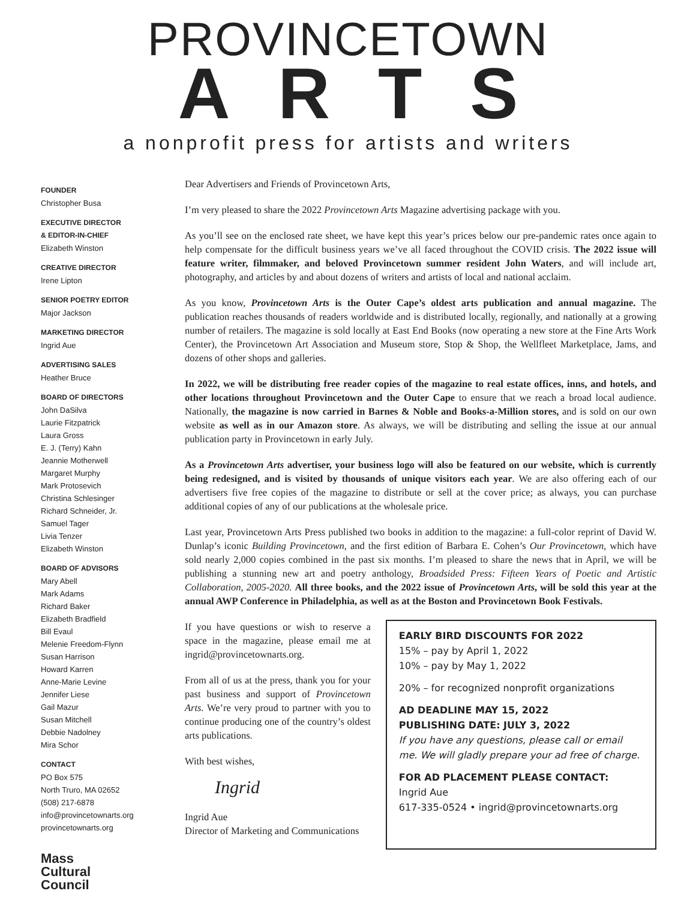PROVINCETOWN
ARTS
a nonprofit press for artists and writers
FOUNDER
Christopher Busa
EXECUTIVE DIRECTOR
& EDITOR-IN-CHIEF
Elizabeth Winston
CREATIVE DIRECTOR
Irene Lipton
SENIOR POETRY EDITOR
Major Jackson
MARKETING DIRECTOR
Ingrid Aue
ADVERTISING SALES
Heather Bruce
BOARD OF DIRECTORS
John DaSilva
Laurie Fitzpatrick
Laura Gross
E. J. (Terry) Kahn
Jeannie Motherwell
Margaret Murphy
Mark Protosevich
Christina Schlesinger
Richard Schneider, Jr.
Samuel Tager
Livia Tenzer
Elizabeth Winston
BOARD OF ADVISORS
Mary Abell
Mark Adams
Richard Baker
Elizabeth Bradfield
Bill Evaul
Melenie Freedom-Flynn
Susan Harrison
Howard Karren
Anne-Marie Levine
Jennifer Liese
Gail Mazur
Susan Mitchell
Debbie Nadolney
Mira Schor
CONTACT
PO Box 575
North Truro, MA 02652
(508) 217-6878
info@provincetownarts.org
provincetownarts.org
Mass
Cultural
Council
Dear Advertisers and Friends of Provincetown Arts,
I’m very pleased to share the 2022 Provincetown Arts Magazine advertising package with you.
As you’ll see on the enclosed rate sheet, we have kept this year’s prices below our pre-pandemic rates once again to help compensate for the difficult business years we’ve all faced throughout the COVID crisis. The 2022 issue will feature writer, filmmaker, and beloved Provincetown summer resident John Waters, and will include art, photography, and articles by and about dozens of writers and artists of local and national acclaim.
As you know, Provincetown Arts is the Outer Cape’s oldest arts publication and annual magazine. The publication reaches thousands of readers worldwide and is distributed locally, regionally, and nationally at a growing number of retailers. The magazine is sold locally at East End Books (now operating a new store at the Fine Arts Work Center), the Provincetown Art Association and Museum store, Stop & Shop, the Wellfleet Marketplace, Jams, and dozens of other shops and galleries.
In 2022, we will be distributing free reader copies of the magazine to real estate offices, inns, and hotels, and other locations throughout Provincetown and the Outer Cape to ensure that we reach a broad local audience. Nationally, the magazine is now carried in Barnes & Noble and Books-a-Million stores, and is sold on our own website as well as in our Amazon store. As always, we will be distributing and selling the issue at our annual publication party in Provincetown in early July.
As a Provincetown Arts advertiser, your business logo will also be featured on our website, which is currently being redesigned, and is visited by thousands of unique visitors each year. We are also offering each of our advertisers five free copies of the magazine to distribute or sell at the cover price; as always, you can purchase additional copies of any of our publications at the wholesale price.
Last year, Provincetown Arts Press published two books in addition to the magazine: a full-color reprint of David W. Dunlap’s iconic Building Provincetown, and the first edition of Barbara E. Cohen’s Our Provincetown, which have sold nearly 2,000 copies combined in the past six months. I’m pleased to share the news that in April, we will be publishing a stunning new art and poetry anthology, Broadsided Press: Fifteen Years of Poetic and Artistic Collaboration, 2005-2020. All three books, and the 2022 issue of Provincetown Arts, will be sold this year at the annual AWP Conference in Philadelphia, as well as at the Boston and Provincetown Book Festivals.
If you have questions or wish to reserve a space in the magazine, please email me at ingrid@provincetownarts.org.
From all of us at the press, thank you for your past business and support of Provincetown Arts. We’re very proud to partner with you to continue producing one of the country’s oldest arts publications.
With best wishes,
Ingrid
Ingrid Aue
Director of Marketing and Communications
EARLY BIRD DISCOUNTS FOR 2022
15% – pay by April 1, 2022
10% – pay by May 1, 2022
20% – for recognized nonprofit organizations
AD DEADLINE MAY 15, 2022
PUBLISHING DATE: JULY 3, 2022
If you have any questions, please call or email me. We will gladly prepare your ad free of charge.
FOR AD PLACEMENT PLEASE CONTACT:
Ingrid Aue
617-335-0524 • ingrid@provincetownarts.org